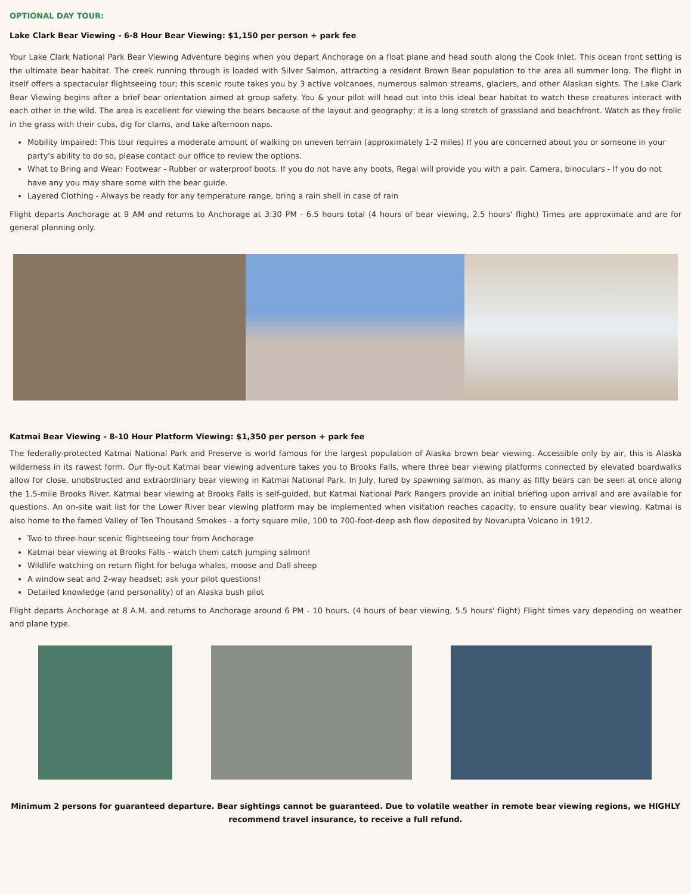OPTIONAL DAY TOUR:
Lake Clark Bear Viewing - 6-8 Hour Bear Viewing: $1,150 per person + park fee
Your Lake Clark National Park Bear Viewing Adventure begins when you depart Anchorage on a float plane and head south along the Cook Inlet. This ocean front setting is the ultimate bear habitat. The creek running through is loaded with Silver Salmon, attracting a resident Brown Bear population to the area all summer long. The flight in itself offers a spectacular flightseeing tour; this scenic route takes you by 3 active volcanoes, numerous salmon streams, glaciers, and other Alaskan sights. The Lake Clark Bear Viewing begins after a brief bear orientation aimed at group safety. You & your pilot will head out into this ideal bear habitat to watch these creatures interact with each other in the wild. The area is excellent for viewing the bears because of the layout and geography; it is a long stretch of grassland and beachfront. Watch as they frolic in the grass with their cubs, dig for clams, and take afternoon naps.
Mobility Impaired: This tour requires a moderate amount of walking on uneven terrain (approximately 1-2 miles) If you are concerned about you or someone in your party's ability to do so, please contact our office to review the options.
What to Bring and Wear: Footwear - Rubber or waterproof boots. If you do not have any boots, Regal will provide you with a pair. Camera, binoculars - If you do not have any you may share some with the bear guide.
Layered Clothing - Always be ready for any temperature range, bring a rain shell in case of rain
Flight departs Anchorage at 9 AM and returns to Anchorage at 3:30 PM - 6.5 hours total (4 hours of bear viewing, 2.5 hours' flight) Times are approximate and are for general planning only.
Katmai Bear Viewing - 8-10 Hour Platform Viewing: $1,350 per person + park fee
The federally-protected Katmai National Park and Preserve is world famous for the largest population of Alaska brown bear viewing. Accessible only by air, this is Alaska wilderness in its rawest form. Our fly-out Katmai bear viewing adventure takes you to Brooks Falls, where three bear viewing platforms connected by elevated boardwalks allow for close, unobstructed and extraordinary bear viewing in Katmai National Park. In July, lured by spawning salmon, as many as fifty bears can be seen at once along the 1.5-mile Brooks River. Katmai bear viewing at Brooks Falls is self-guided, but Katmai National Park Rangers provide an initial briefing upon arrival and are available for questions. An on-site wait list for the Lower River bear viewing platform may be implemented when visitation reaches capacity, to ensure quality bear viewing. Katmai is also home to the famed Valley of Ten Thousand Smokes - a forty square mile, 100 to 700-foot-deep ash flow deposited by Novarupta Volcano in 1912.
Two to three-hour scenic flightseeing tour from Anchorage
Katmai bear viewing at Brooks Falls - watch them catch jumping salmon!
Wildlife watching on return flight for beluga whales, moose and Dall sheep
A window seat and 2-way headset; ask your pilot questions!
Detailed knowledge (and personality) of an Alaska bush pilot
Flight departs Anchorage at 8 A.M. and returns to Anchorage around 6 PM - 10 hours. (4 hours of bear viewing, 5.5 hours' flight) Flight times vary depending on weather and plane type.
Minimum 2 persons for guaranteed departure. Bear sightings cannot be guaranteed. Due to volatile weather in remote bear viewing regions, we HIGHLY recommend travel insurance, to receive a full refund.